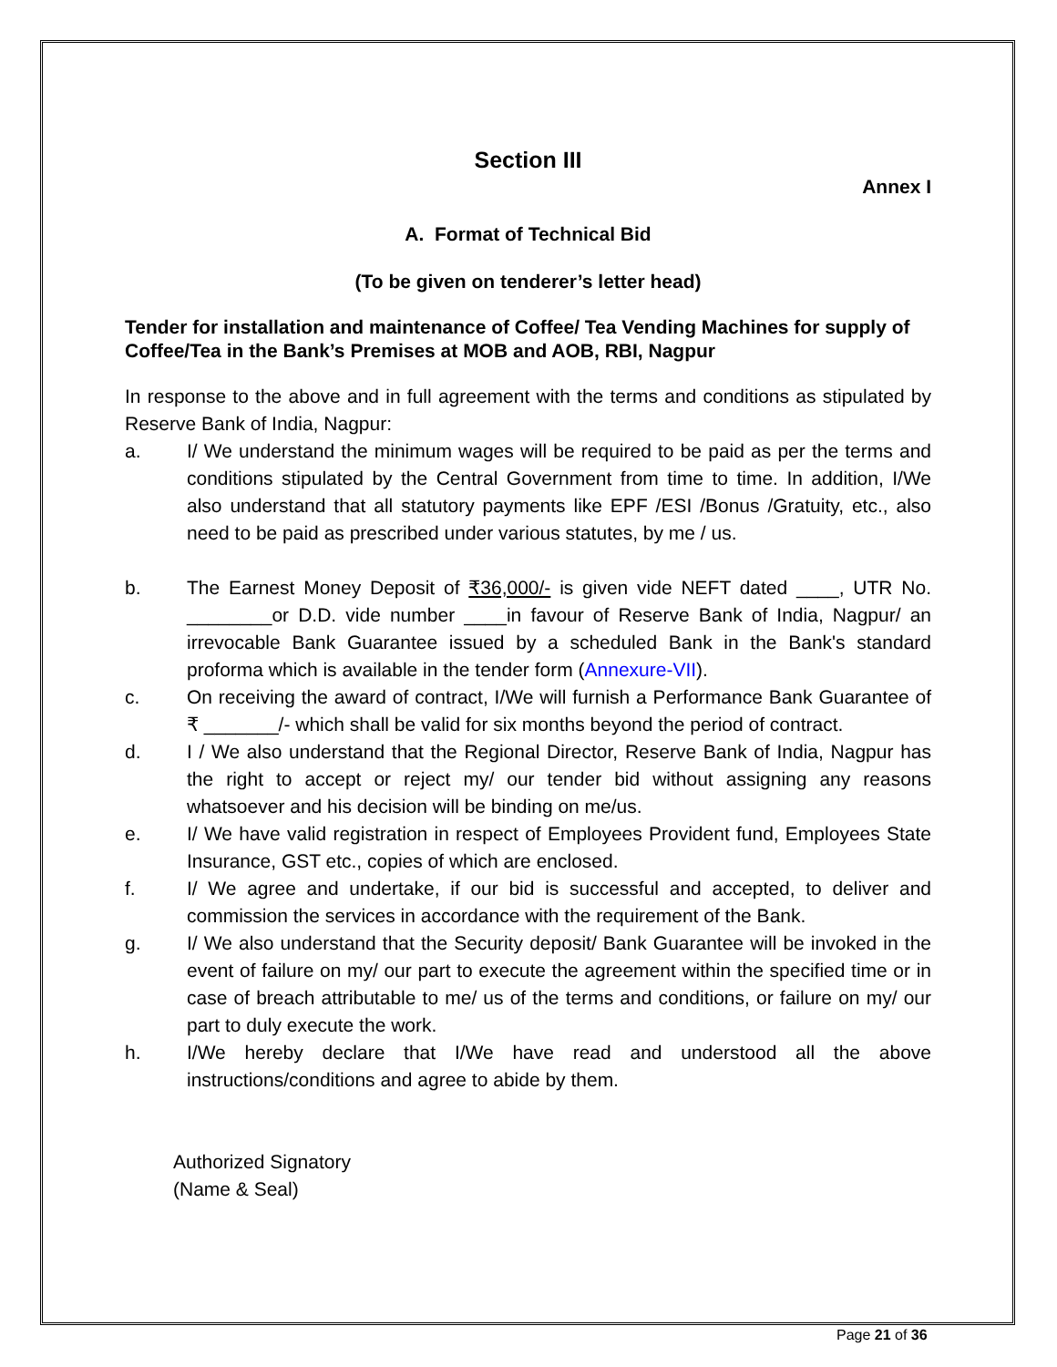Section III
Annex I
A. Format of Technical Bid
(To be given on tenderer’s letter head)
Tender for installation and maintenance of Coffee/ Tea Vending Machines for supply of Coffee/Tea in the Bank’s Premises at MOB and AOB, RBI, Nagpur
In response to the above and in full agreement with the terms and conditions as stipulated by Reserve Bank of India, Nagpur:
a. I/ We understand the minimum wages will be required to be paid as per the terms and conditions stipulated by the Central Government from time to time. In addition, I/We also understand that all statutory payments like EPF /ESI /Bonus /Gratuity, etc., also need to be paid as prescribed under various statutes, by me / us.
b. The Earnest Money Deposit of ₹36,000/- is given vide NEFT dated ____, UTR No. ________or D.D. vide number ____in favour of Reserve Bank of India, Nagpur/ an irrevocable Bank Guarantee issued by a scheduled Bank in the Bank's standard proforma which is available in the tender form (Annexure-VII).
c. On receiving the award of contract, I/We will furnish a Performance Bank Guarantee of ₹ _______/- which shall be valid for six months beyond the period of contract.
d. I / We also understand that the Regional Director, Reserve Bank of India, Nagpur has the right to accept or reject my/ our tender bid without assigning any reasons whatsoever and his decision will be binding on me/us.
e. I/ We have valid registration in respect of Employees Provident fund, Employees State Insurance, GST etc., copies of which are enclosed.
f. I/ We agree and undertake, if our bid is successful and accepted, to deliver and commission the services in accordance with the requirement of the Bank.
g. I/ We also understand that the Security deposit/ Bank Guarantee will be invoked in the event of failure on my/ our part to execute the agreement within the specified time or in case of breach attributable to me/ us of the terms and conditions, or failure on my/ our part to duly execute the work.
h. I/We hereby declare that I/We have read and understood all the above instructions/conditions and agree to abide by them.
Authorized Signatory
(Name & Seal)
Page 21 of 36